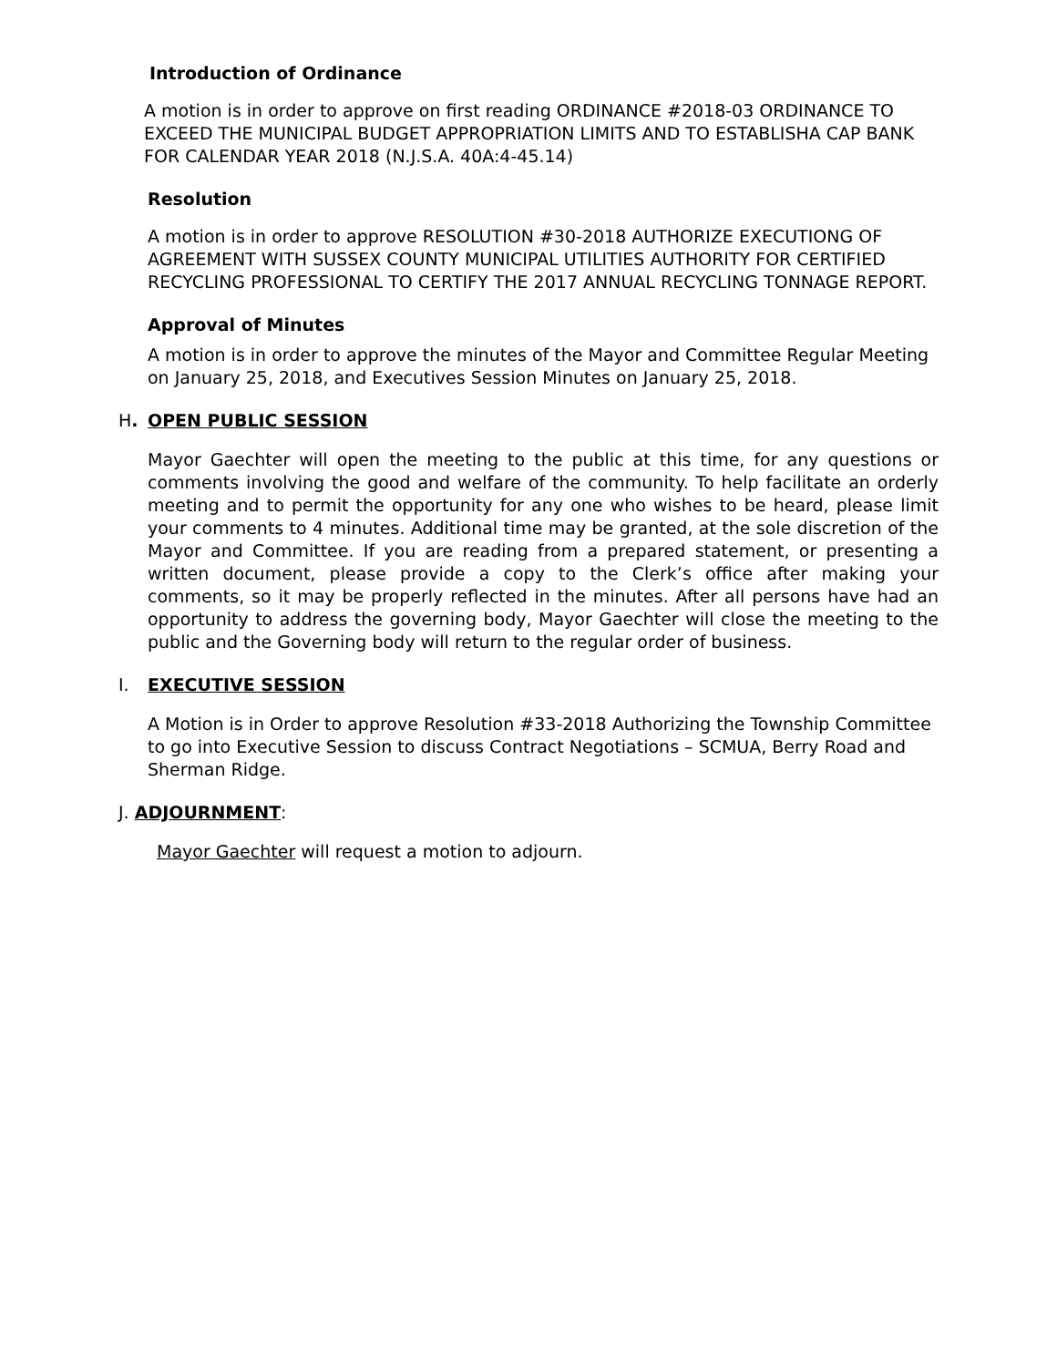Introduction of Ordinance
A motion is in order to approve on first reading ORDINANCE #2018-03 ORDINANCE TO EXCEED THE MUNICIPAL BUDGET APPROPRIATION LIMITS AND TO ESTABLISHA CAP BANK FOR CALENDAR YEAR 2018 (N.J.S.A. 40A:4-45.14)
Resolution
A motion is in order to approve RESOLUTION #30-2018 AUTHORIZE EXECUTIONG OF AGREEMENT WITH SUSSEX COUNTY MUNICIPAL UTILITIES AUTHORITY FOR CERTIFIED RECYCLING PROFESSIONAL TO CERTIFY THE 2017 ANNUAL RECYCLING TONNAGE REPORT.
Approval of Minutes
A motion is in order to approve the minutes of the Mayor and Committee Regular Meeting on January 25, 2018, and Executives Session Minutes on January 25, 2018.
H. OPEN PUBLIC SESSION
Mayor Gaechter will open the meeting to the public at this time, for any questions or comments involving the good and welfare of the community. To help facilitate an orderly meeting and to permit the opportunity for any one who wishes to be heard, please limit your comments to 4 minutes. Additional time may be granted, at the sole discretion of the Mayor and Committee. If you are reading from a prepared statement, or presenting a written document, please provide a copy to the Clerk’s office after making your comments, so it may be properly reflected in the minutes. After all persons have had an opportunity to address the governing body, Mayor Gaechter will close the meeting to the public and the Governing body will return to the regular order of business.
I. EXECUTIVE SESSION
A Motion is in Order to approve Resolution #33-2018 Authorizing the Township Committee to go into Executive Session to discuss Contract Negotiations – SCMUA, Berry Road and Sherman Ridge.
J. ADJOURNMENT:
Mayor Gaechter will request a motion to adjourn.